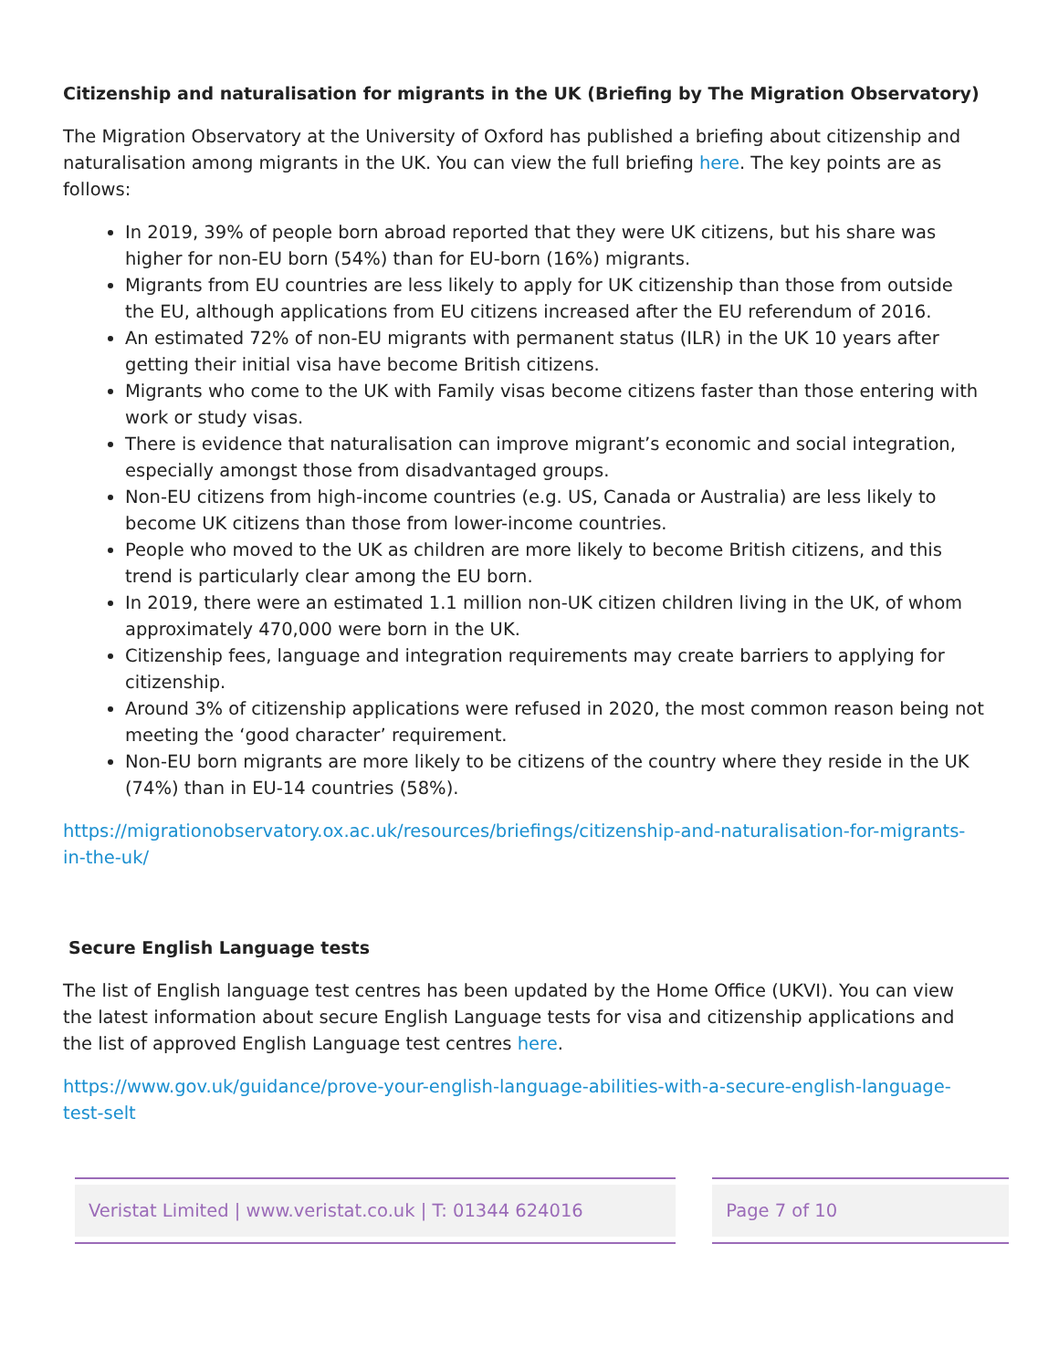Citizenship and naturalisation for migrants in the UK (Briefing by The Migration Observatory)
The Migration Observatory at the University of Oxford has published a briefing about citizenship and naturalisation among migrants in the UK. You can view the full briefing here. The key points are as follows:
In 2019, 39% of people born abroad reported that they were UK citizens, but his share was higher for non-EU born (54%) than for EU-born (16%) migrants.
Migrants from EU countries are less likely to apply for UK citizenship than those from outside the EU, although applications from EU citizens increased after the EU referendum of 2016.
An estimated 72% of non-EU migrants with permanent status (ILR) in the UK 10 years after getting their initial visa have become British citizens.
Migrants who come to the UK with Family visas become citizens faster than those entering with work or study visas.
There is evidence that naturalisation can improve migrant’s economic and social integration, especially amongst those from disadvantaged groups.
Non-EU citizens from high-income countries (e.g. US, Canada or Australia) are less likely to become UK citizens than those from lower-income countries.
People who moved to the UK as children are more likely to become British citizens, and this trend is particularly clear among the EU born.
In 2019, there were an estimated 1.1 million non-UK citizen children living in the UK, of whom approximately 470,000 were born in the UK.
Citizenship fees, language and integration requirements may create barriers to applying for citizenship.
Around 3% of citizenship applications were refused in 2020, the most common reason being not meeting the ‘good character’ requirement.
Non-EU born migrants are more likely to be citizens of the country where they reside in the UK (74%) than in EU-14 countries (58%).
https://migrationobservatory.ox.ac.uk/resources/briefings/citizenship-and-naturalisation-for-migrants-in-the-uk/
Secure English Language tests
The list of English language test centres has been updated by the Home Office (UKVI). You can view the latest information about secure English Language tests for visa and citizenship applications and the list of approved English Language test centres here.
https://www.gov.uk/guidance/prove-your-english-language-abilities-with-a-secure-english-language-test-selt
Veristat Limited | www.veristat.co.uk | T: 01344 624016 Page 7 of 10